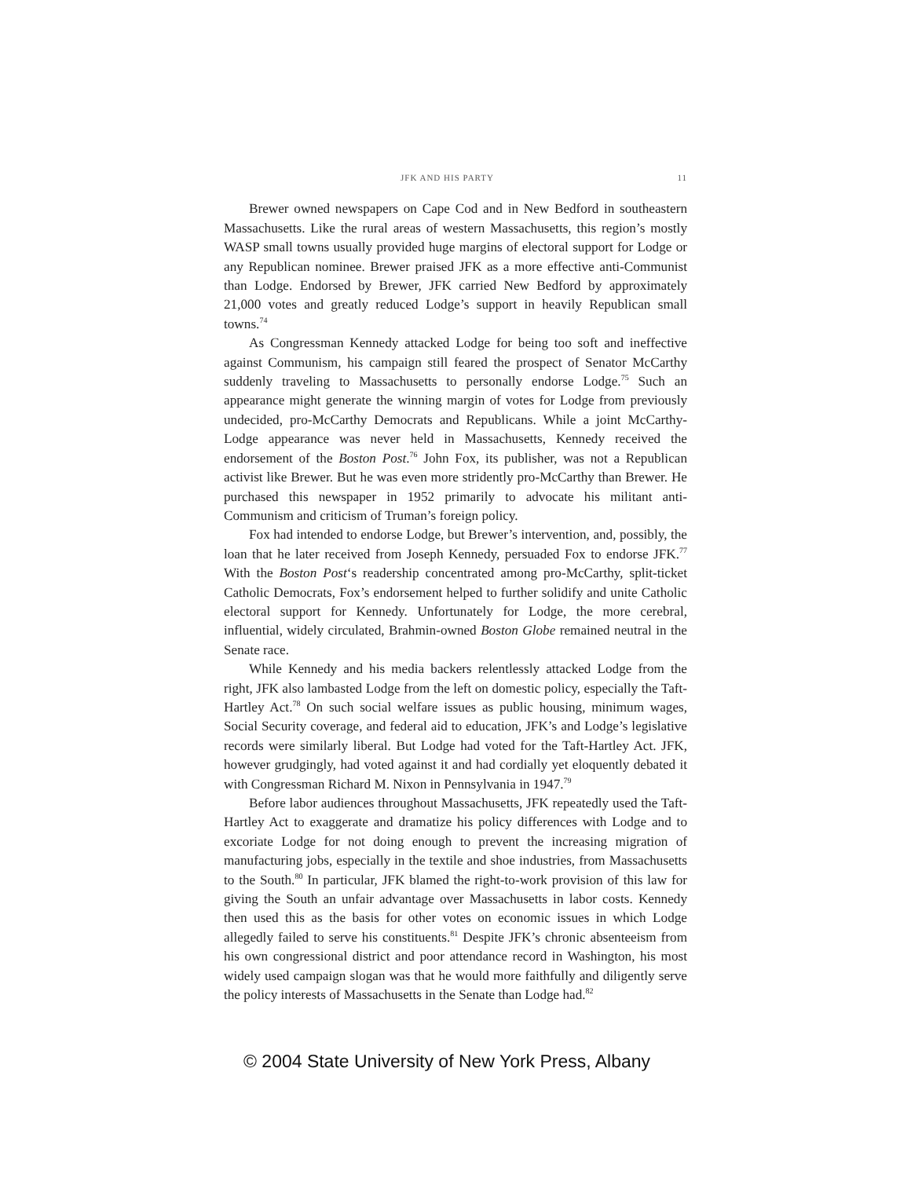JFK AND HIS PARTY 11
Brewer owned newspapers on Cape Cod and in New Bedford in southeastern Massachusetts. Like the rural areas of western Massachusetts, this region’s mostly WASP small towns usually provided huge margins of electoral support for Lodge or any Republican nominee. Brewer praised JFK as a more effective anti-Communist than Lodge. Endorsed by Brewer, JFK carried New Bedford by approximately 21,000 votes and greatly reduced Lodge’s support in heavily Republican small towns.<sup>74</sup>
As Congressman Kennedy attacked Lodge for being too soft and ineffective against Communism, his campaign still feared the prospect of Senator McCarthy suddenly traveling to Massachusetts to personally endorse Lodge.<sup>75</sup> Such an appearance might generate the winning margin of votes for Lodge from previously undecided, pro-McCarthy Democrats and Republicans. While a joint McCarthy-Lodge appearance was never held in Massachusetts, Kennedy received the endorsement of the Boston Post.<sup>76</sup> John Fox, its publisher, was not a Republican activist like Brewer. But he was even more stridently pro-McCarthy than Brewer. He purchased this newspaper in 1952 primarily to advocate his militant anti-Communism and criticism of Truman’s foreign policy.
Fox had intended to endorse Lodge, but Brewer’s intervention, and, possibly, the loan that he later received from Joseph Kennedy, persuaded Fox to endorse JFK.<sup>77</sup> With the Boston Post‘s readership concentrated among pro-McCarthy, split-ticket Catholic Democrats, Fox’s endorsement helped to further solidify and unite Catholic electoral support for Kennedy. Unfortunately for Lodge, the more cerebral, influential, widely circulated, Brahmin-owned Boston Globe remained neutral in the Senate race.
While Kennedy and his media backers relentlessly attacked Lodge from the right, JFK also lambasted Lodge from the left on domestic policy, especially the Taft-Hartley Act.<sup>78</sup> On such social welfare issues as public housing, minimum wages, Social Security coverage, and federal aid to education, JFK’s and Lodge’s legislative records were similarly liberal. But Lodge had voted for the Taft-Hartley Act. JFK, however grudgingly, had voted against it and had cordially yet eloquently debated it with Congressman Richard M. Nixon in Pennsylvania in 1947.<sup>79</sup>
Before labor audiences throughout Massachusetts, JFK repeatedly used the Taft-Hartley Act to exaggerate and dramatize his policy differences with Lodge and to excoriate Lodge for not doing enough to prevent the increasing migration of manufacturing jobs, especially in the textile and shoe industries, from Massachusetts to the South.<sup>80</sup> In particular, JFK blamed the right-to-work provision of this law for giving the South an unfair advantage over Massachusetts in labor costs. Kennedy then used this as the basis for other votes on economic issues in which Lodge allegedly failed to serve his constituents.<sup>81</sup> Despite JFK’s chronic absenteeism from his own congressional district and poor attendance record in Washington, his most widely used campaign slogan was that he would more faithfully and diligently serve the policy interests of Massachusetts in the Senate than Lodge had.<sup>82</sup>
© 2004 State University of New York Press, Albany